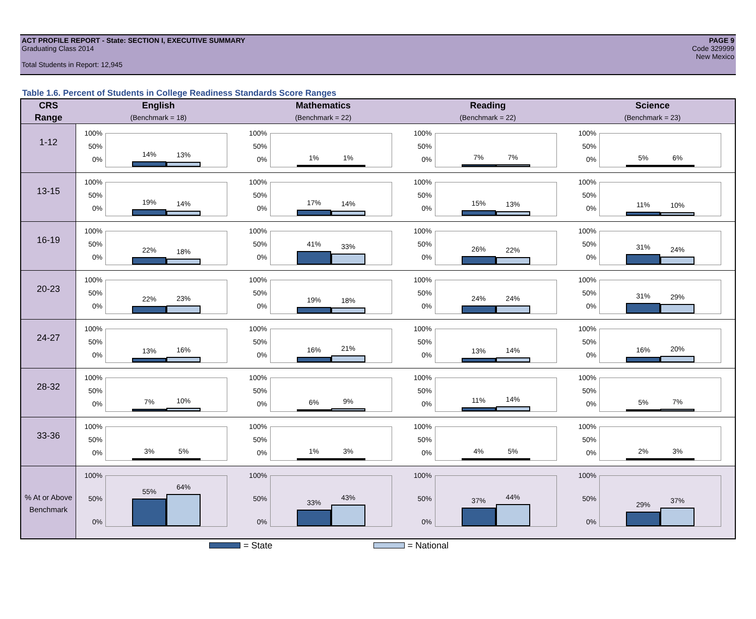ACT PROFILE REPORT - State: SECTION I, EXECUTIVE SUMMARY
Graduating Class 2014
Total Students in Report: 12,945
PAGE 9
Code 329999
New Mexico
Table 1.6. Percent of Students in College Readiness Standards Score Ranges
| CRS | English | Mathematics | Reading | Science |
| --- | --- | --- | --- | --- |
| Range | (Benchmark = 18) | (Benchmark = 22) | (Benchmark = 22) | (Benchmark = 23) |
| 1-12 | 100% 50% 0% 14% 13% | 100% 50% 0% 1% 1% | 100% 50% 0% 7% 7% | 100% 50% 0% 5% 6% |
| 13-15 | 100% 50% 0% 19% 14% | 100% 50% 0% 17% 14% | 100% 50% 0% 15% 13% | 100% 50% 0% 11% 10% |
| 16-19 | 100% 50% 0% 22% 18% | 100% 50% 0% 41% 33% | 100% 50% 0% 26% 22% | 100% 50% 0% 31% 24% |
| 20-23 | 100% 50% 0% 22% 23% | 100% 50% 0% 19% 18% | 100% 50% 0% 24% 24% | 100% 50% 0% 31% 29% |
| 24-27 | 100% 50% 0% 13% 16% | 100% 50% 0% 16% 21% | 100% 50% 0% 13% 14% | 100% 50% 0% 16% 20% |
| 28-32 | 100% 50% 0% 7% 10% | 100% 50% 0% 6% 9% | 100% 50% 0% 11% 14% | 100% 50% 0% 5% 7% |
| 33-36 | 100% 50% 0% 3% 5% | 100% 50% 0% 1% 3% | 100% 50% 0% 4% 5% | 100% 50% 0% 2% 3% |
| % At or Above Benchmark | 100% 50% 0% 55% 64% | 100% 50% 0% 33% 43% | 100% 50% 0% 37% 44% | 100% 50% 0% 29% 37% |
= State = National